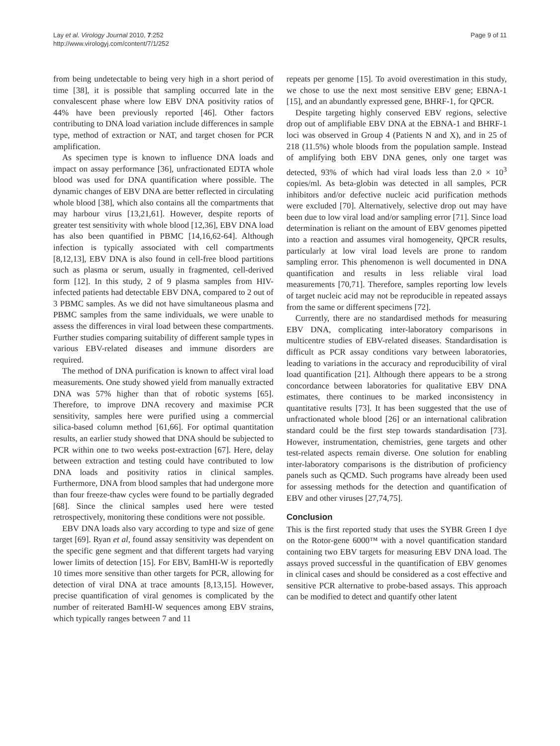Lay et al. Virology Journal 2010, 7:252
http://www.virologyj.com/content/7/1/252
Page 9 of 11
from being undetectable to being very high in a short period of time [38], it is possible that sampling occurred late in the convalescent phase where low EBV DNA positivity ratios of 44% have been previously reported [46]. Other factors contributing to DNA load variation include differences in sample type, method of extraction or NAT, and target chosen for PCR amplification.
As specimen type is known to influence DNA loads and impact on assay performance [36], unfractionated EDTA whole blood was used for DNA quantification where possible. The dynamic changes of EBV DNA are better reflected in circulating whole blood [38], which also contains all the compartments that may harbour virus [13,21,61]. However, despite reports of greater test sensitivity with whole blood [12,36], EBV DNA load has also been quantified in PBMC [14,16,62-64]. Although infection is typically associated with cell compartments [8,12,13], EBV DNA is also found in cell-free blood partitions such as plasma or serum, usually in fragmented, cell-derived form [12]. In this study, 2 of 9 plasma samples from HIV-infected patients had detectable EBV DNA, compared to 2 out of 3 PBMC samples. As we did not have simultaneous plasma and PBMC samples from the same individuals, we were unable to assess the differences in viral load between these compartments. Further studies comparing suitability of different sample types in various EBV-related diseases and immune disorders are required.
The method of DNA purification is known to affect viral load measurements. One study showed yield from manually extracted DNA was 57% higher than that of robotic systems [65]. Therefore, to improve DNA recovery and maximise PCR sensitivity, samples here were purified using a commercial silica-based column method [61,66]. For optimal quantitation results, an earlier study showed that DNA should be subjected to PCR within one to two weeks post-extraction [67]. Here, delay between extraction and testing could have contributed to low DNA loads and positivity ratios in clinical samples. Furthermore, DNA from blood samples that had undergone more than four freeze-thaw cycles were found to be partially degraded [68]. Since the clinical samples used here were tested retrospectively, monitoring these conditions were not possible.
EBV DNA loads also vary according to type and size of gene target [69]. Ryan et al, found assay sensitivity was dependent on the specific gene segment and that different targets had varying lower limits of detection [15]. For EBV, BamHI-W is reportedly 10 times more sensitive than other targets for PCR, allowing for detection of viral DNA at trace amounts [8,13,15]. However, precise quantification of viral genomes is complicated by the number of reiterated BamHI-W sequences among EBV strains, which typically ranges between 7 and 11
repeats per genome [15]. To avoid overestimation in this study, we chose to use the next most sensitive EBV gene; EBNA-1 [15], and an abundantly expressed gene, BHRF-1, for QPCR.
Despite targeting highly conserved EBV regions, selective drop out of amplifiable EBV DNA at the EBNA-1 and BHRF-1 loci was observed in Group 4 (Patients N and X), and in 25 of 218 (11.5%) whole bloods from the population sample. Instead of amplifying both EBV DNA genes, only one target was detected, 93% of which had viral loads less than 2.0 × 10<sup>3</sup> copies/ml. As beta-globin was detected in all samples, PCR inhibitors and/or defective nucleic acid purification methods were excluded [70]. Alternatively, selective drop out may have been due to low viral load and/or sampling error [71]. Since load determination is reliant on the amount of EBV genomes pipetted into a reaction and assumes viral homogeneity, QPCR results, particularly at low viral load levels are prone to random sampling error. This phenomenon is well documented in DNA quantification and results in less reliable viral load measurements [70,71]. Therefore, samples reporting low levels of target nucleic acid may not be reproducible in repeated assays from the same or different specimens [72].
Currently, there are no standardised methods for measuring EBV DNA, complicating inter-laboratory comparisons in multicentre studies of EBV-related diseases. Standardisation is difficult as PCR assay conditions vary between laboratories, leading to variations in the accuracy and reproducibility of viral load quantification [21]. Although there appears to be a strong concordance between laboratories for qualitative EBV DNA estimates, there continues to be marked inconsistency in quantitative results [73]. It has been suggested that the use of unfractionated whole blood [26] or an international calibration standard could be the first step towards standardisation [73]. However, instrumentation, chemistries, gene targets and other test-related aspects remain diverse. One solution for enabling inter-laboratory comparisons is the distribution of proficiency panels such as QCMD. Such programs have already been used for assessing methods for the detection and quantification of EBV and other viruses [27,74,75].
Conclusion
This is the first reported study that uses the SYBR Green I dye on the Rotor-gene 6000™ with a novel quantification standard containing two EBV targets for measuring EBV DNA load. The assays proved successful in the quantification of EBV genomes in clinical cases and should be considered as a cost effective and sensitive PCR alternative to probe-based assays. This approach can be modified to detect and quantify other latent